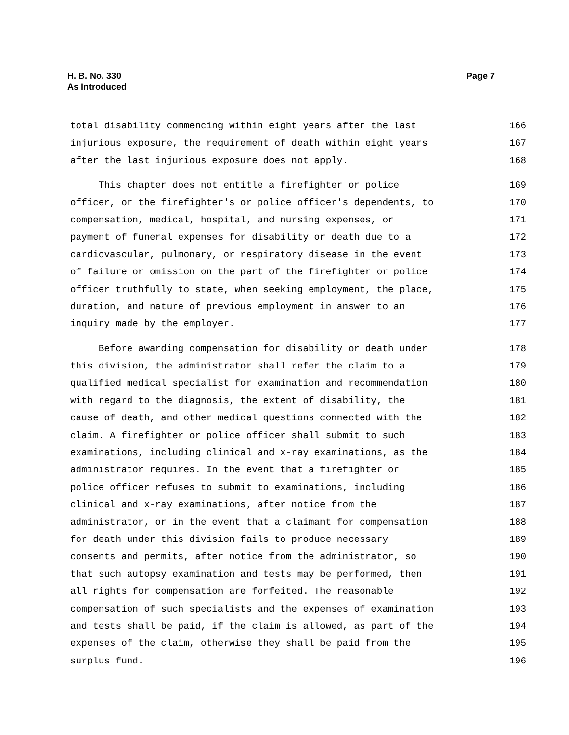H. B. No. 330
As Introduced
Page 7
total disability commencing within eight years after the last 166
injurious exposure, the requirement of death within eight years 167
after the last injurious exposure does not apply. 168
This chapter does not entitle a firefighter or police 169
officer, or the firefighter's or police officer's dependents, to 170
compensation, medical, hospital, and nursing expenses, or 171
payment of funeral expenses for disability or death due to a 172
cardiovascular, pulmonary, or respiratory disease in the event 173
of failure or omission on the part of the firefighter or police 174
officer truthfully to state, when seeking employment, the place, 175
duration, and nature of previous employment in answer to an 176
inquiry made by the employer. 177
Before awarding compensation for disability or death under 178
this division, the administrator shall refer the claim to a 179
qualified medical specialist for examination and recommendation 180
with regard to the diagnosis, the extent of disability, the 181
cause of death, and other medical questions connected with the 182
claim. A firefighter or police officer shall submit to such 183
examinations, including clinical and x-ray examinations, as the 184
administrator requires. In the event that a firefighter or 185
police officer refuses to submit to examinations, including 186
clinical and x-ray examinations, after notice from the 187
administrator, or in the event that a claimant for compensation 188
for death under this division fails to produce necessary 189
consents and permits, after notice from the administrator, so 190
that such autopsy examination and tests may be performed, then 191
all rights for compensation are forfeited. The reasonable 192
compensation of such specialists and the expenses of examination 193
and tests shall be paid, if the claim is allowed, as part of the 194
expenses of the claim, otherwise they shall be paid from the 195
surplus fund. 196